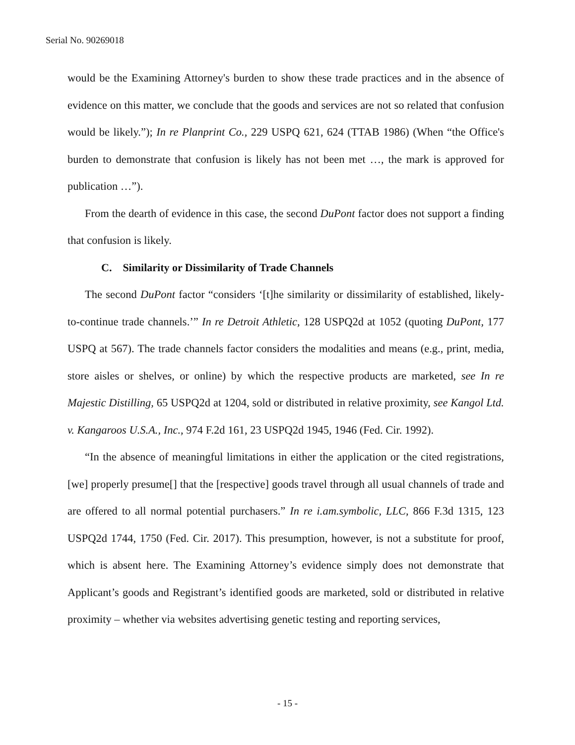Serial No. 90269018
would be the Examining Attorney's burden to show these trade practices and in the absence of evidence on this matter, we conclude that the goods and services are not so related that confusion would be likely.”); In re Planprint Co., 229 USPQ 621, 624 (TTAB 1986) (When “the Office's burden to demonstrate that confusion is likely has not been met …, the mark is approved for publication …”).
From the dearth of evidence in this case, the second DuPont factor does not support a finding that confusion is likely.
C. Similarity or Dissimilarity of Trade Channels
The second DuPont factor “considers ‘[t]he similarity or dissimilarity of established, likely-to-continue trade channels.’” In re Detroit Athletic, 128 USPQ2d at 1052 (quoting DuPont, 177 USPQ at 567). The trade channels factor considers the modalities and means (e.g., print, media, store aisles or shelves, or online) by which the respective products are marketed, see In re Majestic Distilling, 65 USPQ2d at 1204, sold or distributed in relative proximity, see Kangol Ltd. v. Kangaroos U.S.A., Inc., 974 F.2d 161, 23 USPQ2d 1945, 1946 (Fed. Cir. 1992).
“In the absence of meaningful limitations in either the application or the cited registrations, [we] properly presume[] that the [respective] goods travel through all usual channels of trade and are offered to all normal potential purchasers.” In re i.am.symbolic, LLC, 866 F.3d 1315, 123 USPQ2d 1744, 1750 (Fed. Cir. 2017). This presumption, however, is not a substitute for proof, which is absent here. The Examining Attorney’s evidence simply does not demonstrate that Applicant’s goods and Registrant’s identified goods are marketed, sold or distributed in relative proximity – whether via websites advertising genetic testing and reporting services,
- 15 -